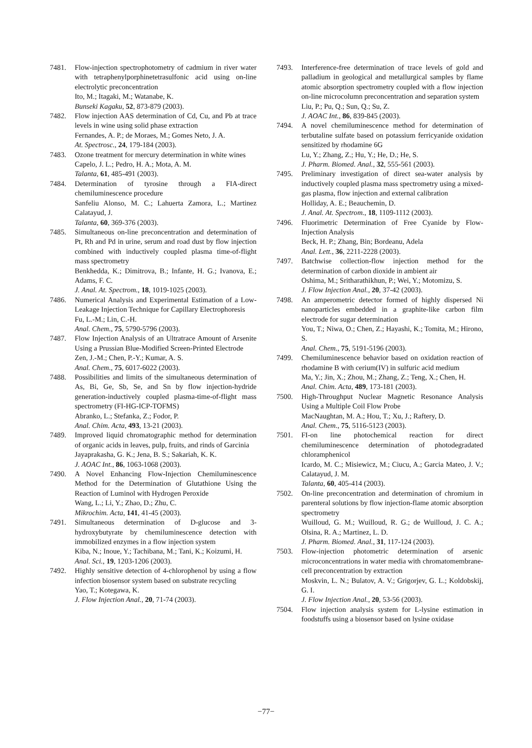7481. Flow-injection spectrophotometry of cadmium in river water with tetraphenylporphinetetrasulfonic acid using on-line electrolytic preconcentration
Ito, M.; Itagaki, M.; Watanabe, K.
Bunseki Kagaku, 52, 873-879 (2003).
7482. Flow injection AAS determination of Cd, Cu, and Pb at trace levels in wine using solid phase extraction
Fernandes, A. P.; de Moraes, M.; Gomes Neto, J. A.
At. Spectrosc., 24, 179-184 (2003).
7483. Ozone treatment for mercury determination in white wines
Capelo, J. L.; Pedro, H. A.; Mota, A. M.
Talanta, 61, 485-491 (2003).
7484. Determination of tyrosine through a FIA-direct chemiluminescence procedure
Sanfeliu Alonso, M. C.; Lahuerta Zamora, L.; Martinez Calatayud, J.
Talanta, 60, 369-376 (2003).
7485. Simultaneous on-line preconcentration and determination of Pt, Rh and Pd in urine, serum and road dust by flow injection combined with inductively coupled plasma time-of-flight mass spectrometry
Benkhedda, K.; Dimitrova, B.; Infante, H. G.; Ivanova, E.; Adams, F. C.
J. Anal. At. Spectrom., 18, 1019-1025 (2003).
7486. Numerical Analysis and Experimental Estimation of a Low-Leakage Injection Technique for Capillary Electrophoresis
Fu, L.-M.; Lin, C.-H.
Anal. Chem., 75, 5790-5796 (2003).
7487. Flow Injection Analysis of an Ultratrace Amount of Arsenite Using a Prussian Blue-Modified Screen-Printed Electrode
Zen, J.-M.; Chen, P.-Y.; Kumar, A. S.
Anal. Chem., 75, 6017-6022 (2003).
7488. Possibilities and limits of the simultaneous determination of As, Bi, Ge, Sb, Se, and Sn by flow injection-hydride generation-inductively coupled plasma-time-of-flight mass spectrometry (FI-HG-ICP-TOFMS)
Abranko, L.; Stefanka, Z.; Fodor, P.
Anal. Chim. Acta, 493, 13-21 (2003).
7489. Improved liquid chromatographic method for determination of organic acids in leaves, pulp, fruits, and rinds of Garcinia
Jayaprakasha, G. K.; Jena, B. S.; Sakariah, K. K.
J. AOAC Int., 86, 1063-1068 (2003).
7490. A Novel Enhancing Flow-Injection Chemiluminescence Method for the Determination of Glutathione Using the Reaction of Luminol with Hydrogen Peroxide
Wang, L.; Li, Y.; Zhao, D.; Zhu, C.
Mikrochim. Acta, 141, 41-45 (2003).
7491. Simultaneous determination of D-glucose and 3-hydroxybutyrate by chemiluminescence detection with immobilized enzymes in a flow injection system
Kiba, N.; Inoue, Y.; Tachibana, M.; Tani, K.; Koizumi, H.
Anal. Sci., 19, 1203-1206 (2003).
7492. Highly sensitive detection of 4-chlorophenol by using a flow infection biosensor system based on substrate recycling
Yao, T.; Kotegawa, K.
J. Flow Injection Anal., 20, 71-74 (2003).
7493. Interference-free determination of trace levels of gold and palladium in geological and metallurgical samples by flame atomic absorption spectrometry coupled with a flow injection on-line microcolumn preconcentration and separation system
Liu, P.; Pu, Q.; Sun, Q.; Su, Z.
J. AOAC Int., 86, 839-845 (2003).
7494. A novel chemiluminescence method for determination of terbutaline sulfate based on potassium ferricyanide oxidation sensitized by rhodamine 6G
Lu, Y.; Zhang, Z.; Hu, Y.; He, D.; He, S.
J. Pharm. Biomed. Anal., 32, 555-561 (2003).
7495. Preliminary investigation of direct sea-water analysis by inductively coupled plasma mass spectrometry using a mixed-gas plasma, flow injection and external calibration
Holliday, A. E.; Beauchemin, D.
J. Anal. At. Spectrom., 18, 1109-1112 (2003).
7496. Fluorimetric Determination of Free Cyanide by Flow-Injection Analysis
Beck, H. P.; Zhang, Bin; Bordeanu, Adela
Anal. Lett., 36, 2211-2228 (2003).
7497. Batchwise collection-flow injection method for the determination of carbon dioxide in ambient air
Oshima, M.; Sritharathikhun, P.; Wei, Y.; Motomizu, S.
J. Flow Injection Anal., 20, 37-42 (2003).
7498. An amperometric detector formed of highly dispersed Ni nanoparticles embedded in a graphite-like carbon film electrode for sugar determination
You, T.; Niwa, O.; Chen, Z.; Hayashi, K.; Tomita, M.; Hirono, S.
Anal. Chem., 75, 5191-5196 (2003).
7499. Chemiluminescence behavior based on oxidation reaction of rhodamine B with cerium(IV) in sulfuric acid medium
Ma, Y.; Jin, X.; Zhou, M.; Zhang, Z.; Teng, X.; Chen, H.
Anal. Chim. Acta, 489, 173-181 (2003).
7500. High-Throughput Nuclear Magnetic Resonance Analysis Using a Multiple Coil Flow Probe
MacNaughtan, M. A.; Hou, T.; Xu, J.; Raftery, D.
Anal. Chem., 75, 5116-5123 (2003).
7501. FI-on line photochemical reaction for direct chemiluminescence determination of photodegradated chloramphenicol
Icardo, M. C.; Misiewicz, M.; Ciucu, A.; Garcia Mateo, J. V.; Calatayud, J. M.
Talanta, 60, 405-414 (2003).
7502. On-line preconcentration and determination of chromium in parenteral solutions by flow injection-flame atomic absorption spectrometry
Wuilloud, G. M.; Wuilloud, R. G.; de Wuilloud, J. C. A.; Olsina, R. A.; Martinez, L. D.
J. Pharm. Biomed. Anal., 31, 117-124 (2003).
7503. Flow-injection photometric determination of arsenic microconcentrations in water media with chromatomembrane-cell preconcentration by extraction
Moskvin, L. N.; Bulatov, A. V.; Grigorjev, G. L.; Koldobskij, G. I.
J. Flow Injection Anal., 20, 53-56 (2003).
7504. Flow injection analysis system for L-lysine estimation in foodstuffs using a biosensor based on lysine oxidase
−77−